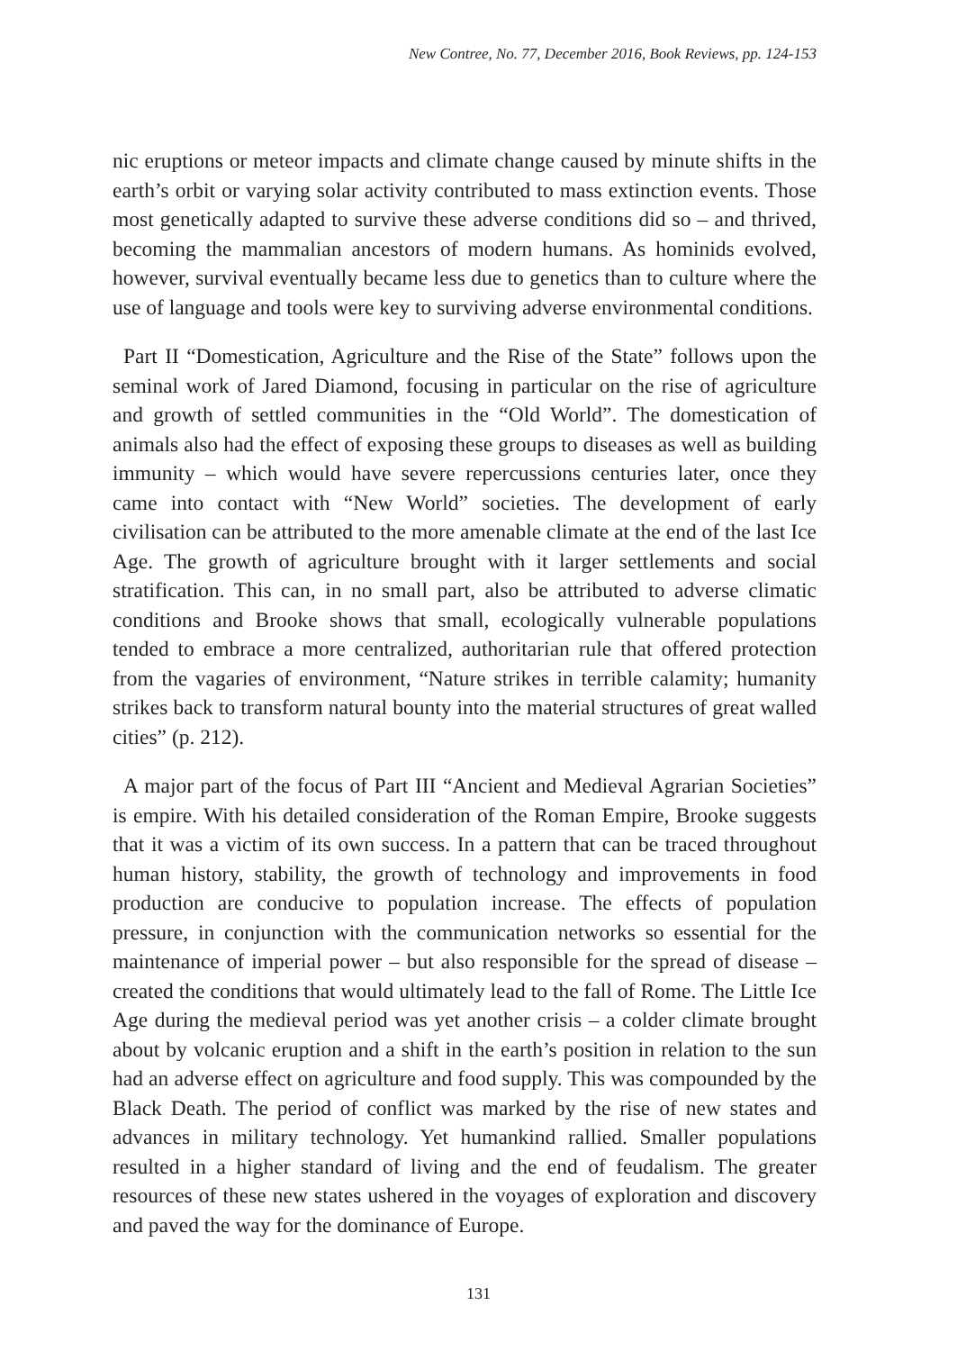New Contree, No. 77, December 2016, Book Reviews, pp. 124-153
nic eruptions or meteor impacts and climate change caused by minute shifts in the earth’s orbit or varying solar activity contributed to mass extinction events. Those most genetically adapted to survive these adverse conditions did so – and thrived, becoming the mammalian ancestors of modern humans. As hominids evolved, however, survival eventually became less due to genetics than to culture where the use of language and tools were key to surviving adverse environmental conditions.
Part II “Domestication, Agriculture and the Rise of the State” follows upon the seminal work of Jared Diamond, focusing in particular on the rise of agriculture and growth of settled communities in the “Old World”. The domestication of animals also had the effect of exposing these groups to diseases as well as building immunity – which would have severe repercussions centuries later, once they came into contact with “New World” societies. The development of early civilisation can be attributed to the more amenable climate at the end of the last Ice Age. The growth of agriculture brought with it larger settlements and social stratification. This can, in no small part, also be attributed to adverse climatic conditions and Brooke shows that small, ecologically vulnerable populations tended to embrace a more centralized, authoritarian rule that offered protection from the vagaries of environment, “Nature strikes in terrible calamity; humanity strikes back to transform natural bounty into the material structures of great walled cities” (p. 212).
A major part of the focus of Part III “Ancient and Medieval Agrarian Societies” is empire. With his detailed consideration of the Roman Empire, Brooke suggests that it was a victim of its own success. In a pattern that can be traced throughout human history, stability, the growth of technology and improvements in food production are conducive to population increase. The effects of population pressure, in conjunction with the communication networks so essential for the maintenance of imperial power – but also responsible for the spread of disease – created the conditions that would ultimately lead to the fall of Rome. The Little Ice Age during the medieval period was yet another crisis – a colder climate brought about by volcanic eruption and a shift in the earth’s position in relation to the sun had an adverse effect on agriculture and food supply. This was compounded by the Black Death. The period of conflict was marked by the rise of new states and advances in military technology. Yet humankind rallied. Smaller populations resulted in a higher standard of living and the end of feudalism. The greater resources of these new states ushered in the voyages of exploration and discovery and paved the way for the dominance of Europe.
131